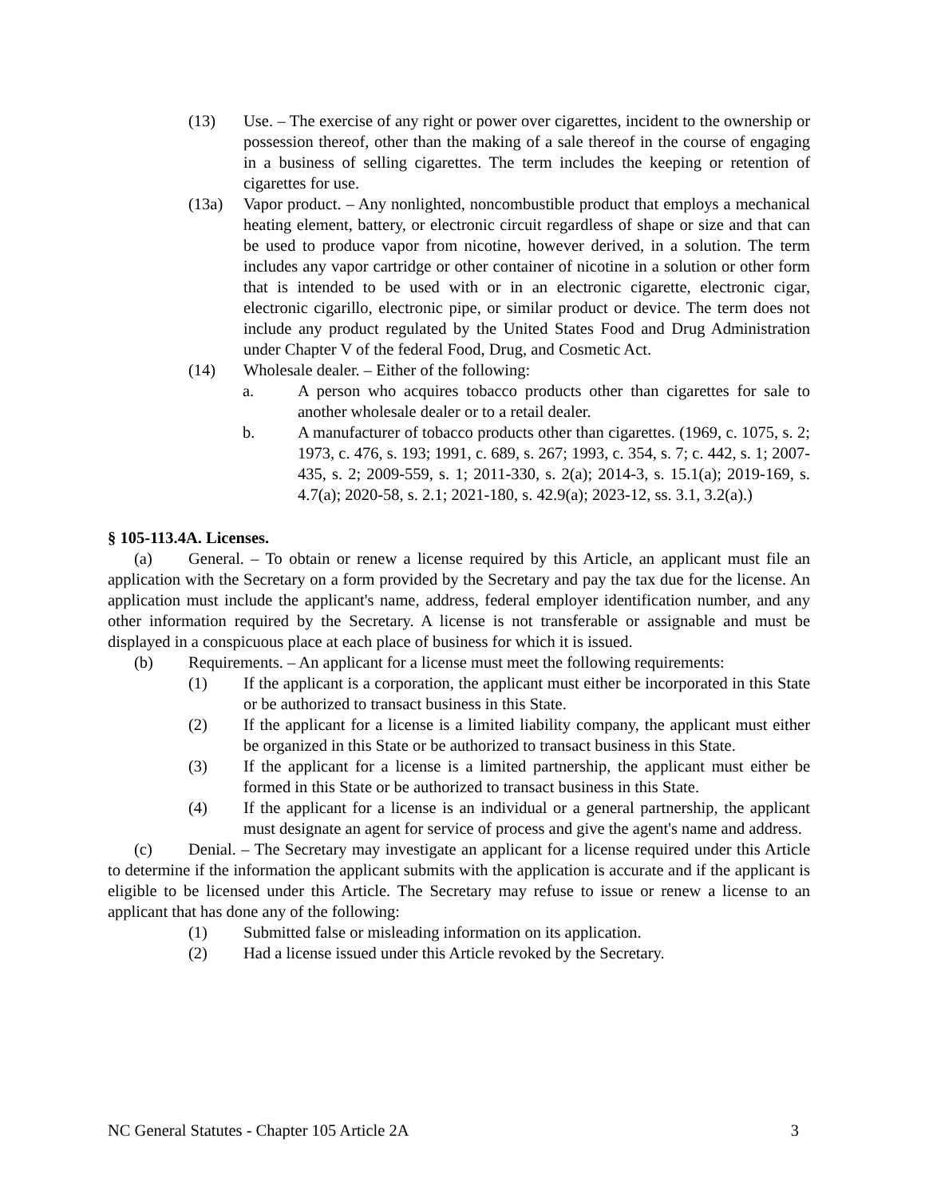(13) Use. – The exercise of any right or power over cigarettes, incident to the ownership or possession thereof, other than the making of a sale thereof in the course of engaging in a business of selling cigarettes. The term includes the keeping or retention of cigarettes for use.
(13a) Vapor product. – Any nonlighted, noncombustible product that employs a mechanical heating element, battery, or electronic circuit regardless of shape or size and that can be used to produce vapor from nicotine, however derived, in a solution. The term includes any vapor cartridge or other container of nicotine in a solution or other form that is intended to be used with or in an electronic cigarette, electronic cigar, electronic cigarillo, electronic pipe, or similar product or device. The term does not include any product regulated by the United States Food and Drug Administration under Chapter V of the federal Food, Drug, and Cosmetic Act.
(14) Wholesale dealer. – Either of the following:
a. A person who acquires tobacco products other than cigarettes for sale to another wholesale dealer or to a retail dealer.
b. A manufacturer of tobacco products other than cigarettes. (1969, c. 1075, s. 2; 1973, c. 476, s. 193; 1991, c. 689, s. 267; 1993, c. 354, s. 7; c. 442, s. 1; 2007-435, s. 2; 2009-559, s. 1; 2011-330, s. 2(a); 2014-3, s. 15.1(a); 2019-169, s. 4.7(a); 2020-58, s. 2.1; 2021-180, s. 42.9(a); 2023-12, ss. 3.1, 3.2(a).)
§ 105-113.4A. Licenses.
(a) General. – To obtain or renew a license required by this Article, an applicant must file an application with the Secretary on a form provided by the Secretary and pay the tax due for the license. An application must include the applicant's name, address, federal employer identification number, and any other information required by the Secretary. A license is not transferable or assignable and must be displayed in a conspicuous place at each place of business for which it is issued.
(b) Requirements. – An applicant for a license must meet the following requirements:
(1) If the applicant is a corporation, the applicant must either be incorporated in this State or be authorized to transact business in this State.
(2) If the applicant for a license is a limited liability company, the applicant must either be organized in this State or be authorized to transact business in this State.
(3) If the applicant for a license is a limited partnership, the applicant must either be formed in this State or be authorized to transact business in this State.
(4) If the applicant for a license is an individual or a general partnership, the applicant must designate an agent for service of process and give the agent's name and address.
(c) Denial. – The Secretary may investigate an applicant for a license required under this Article to determine if the information the applicant submits with the application is accurate and if the applicant is eligible to be licensed under this Article. The Secretary may refuse to issue or renew a license to an applicant that has done any of the following:
(1) Submitted false or misleading information on its application.
(2) Had a license issued under this Article revoked by the Secretary.
NC General Statutes - Chapter 105 Article 2A 3